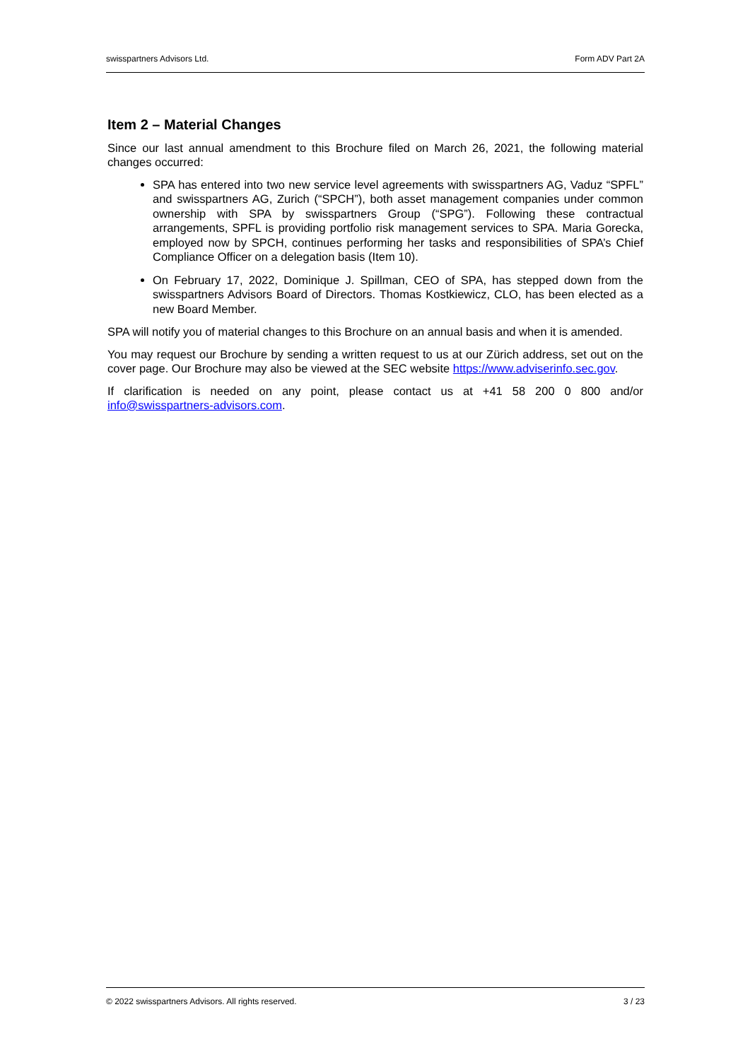swisspartners Advisors Ltd. Form ADV Part 2A
Item 2 – Material Changes
Since our last annual amendment to this Brochure filed on March 26, 2021, the following material changes occurred:
SPA has entered into two new service level agreements with swisspartners AG, Vaduz “SPFL” and swisspartners AG, Zurich (“SPCH”), both asset management companies under common ownership with SPA by swisspartners Group (“SPG”). Following these contractual arrangements, SPFL is providing portfolio risk management services to SPA. Maria Gorecka, employed now by SPCH, continues performing her tasks and responsibilities of SPA’s Chief Compliance Officer on a delegation basis (Item 10).
On February 17, 2022, Dominique J. Spillman, CEO of SPA, has stepped down from the swisspartners Advisors Board of Directors. Thomas Kostkiewicz, CLO, has been elected as a new Board Member.
SPA will notify you of material changes to this Brochure on an annual basis and when it is amended.
You may request our Brochure by sending a written request to us at our Zürich address, set out on the cover page. Our Brochure may also be viewed at the SEC website https://www.adviserinfo.sec.gov.
If clarification is needed on any point, please contact us at +41 58 200 0 800 and/or info@swisspartners-advisors.com.
© 2022 swisspartners Advisors. All rights reserved. 3 / 23